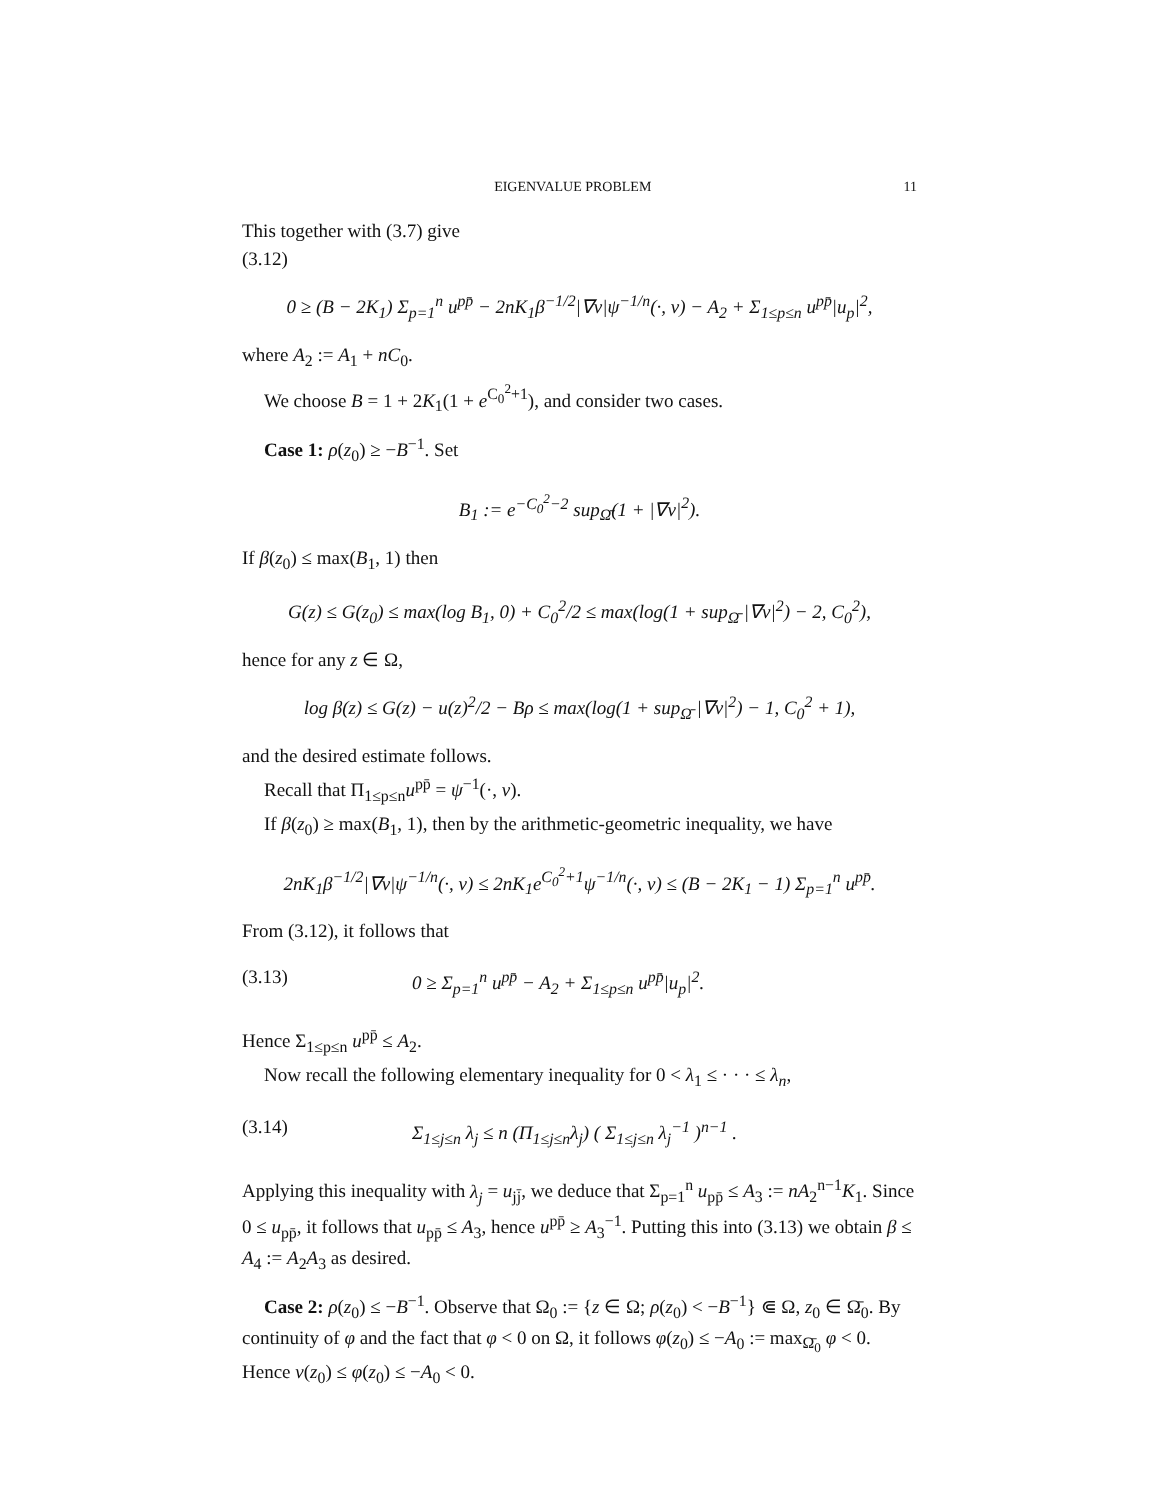EIGENVALUE PROBLEM 11
This together with (3.7) give
(3.12)
0 ≥ (B − 2K<sub>1</sub>) Σ<sub>p=1</sub><sup>n</sup> u<sup>pp̄</sup> − 2nK<sub>1</sub>β<sup>−1/2</sup>|∇v|ψ<sup>−1/n</sup>(·, v) − A<sub>2</sub> + Σ<sub>1≤p≤n</sub> u<sup>pp̄</sup>|u<sub>p</sub>|<sup>2</sup>,
where A<sub>2</sub> := A<sub>1</sub> + nC<sub>0</sub>.
We choose B = 1 + 2K<sub>1</sub>(1 + e<sup>C<sub>0</sub><sup>2</sup>+1</sup>), and consider two cases.
Case 1: ρ(z<sub>0</sub>) ≥ −B<sup>−1</sup>. Set
B<sub>1</sub> := e<sup>−C<sub>0</sub><sup>2</sup>−2</sup> sup<sub>Ω̄</sub>(1 + |∇v|<sup>2</sup>).
If β(z<sub>0</sub>) ≤ max(B<sub>1</sub>, 1) then
G(z) ≤ G(z<sub>0</sub>) ≤ max(log B<sub>1</sub>, 0) + C<sub>0</sub><sup>2</sup>/2 ≤ max(log(1 + sup<sub>Ω̄</sub> |∇v|<sup>2</sup>) − 2, C<sub>0</sub><sup>2</sup>),
hence for any z ∈ Ω,
log β(z) ≤ G(z) − u(z)<sup>2</sup>/2 − Bρ ≤ max(log(1 + sup<sub>Ω̄</sub> |∇v|<sup>2</sup>) − 1, C<sub>0</sub><sup>2</sup> + 1),
and the desired estimate follows.
Recall that Π<sub>1≤p≤n</sub>u<sup>pp̄</sup> = ψ<sup>−1</sup>(·, v).
If β(z<sub>0</sub>) ≥ max(B<sub>1</sub>, 1), then by the arithmetic-geometric inequality, we have
2nK<sub>1</sub>β<sup>−1/2</sup>|∇v|ψ<sup>−1/n</sup>(·, v) ≤ 2nK<sub>1</sub>e<sup>C<sub>0</sub><sup>2</sup>+1</sup>ψ<sup>−1/n</sup>(·, v) ≤ (B − 2K<sub>1</sub> − 1) Σ<sub>p=1</sub><sup>n</sup> u<sup>pp̄</sup>.
From (3.12), it follows that
(3.13) 0 ≥ Σ<sub>p=1</sub><sup>n</sup> u<sup>pp̄</sup> − A<sub>2</sub> + Σ<sub>1≤p≤n</sub> u<sup>pp̄</sup>|u<sub>p</sub>|<sup>2</sup>.
Hence Σ<sub>1≤p≤n</sub> u<sup>pp̄</sup> ≤ A<sub>2</sub>.
Now recall the following elementary inequality for 0 < λ<sub>1</sub> ≤ · · · ≤ λ<sub>n</sub>,
(3.14) Σ<sub>1≤j≤n</sub> λ<sub>j</sub> ≤ n (Π<sub>1≤j≤n</sub>λ<sub>j</sub>) ( Σ<sub>1≤j≤n</sub> λ<sub>j</sub><sup>−1</sup> )<sup>n−1</sup> .
Applying this inequality with λ<sub>j</sub> = u<sub>jj̄</sub>, we deduce that Σ<sub>p=1</sub><sup>n</sup> u<sub>pp̄</sub> ≤ A<sub>3</sub> := nA<sub>2</sub><sup>n−1</sup>K<sub>1</sub>. Since 0 ≤ u<sub>pp̄</sub>, it follows that u<sub>pp̄</sub> ≤ A<sub>3</sub>, hence u<sup>pp̄</sup> ≥ A<sub>3</sub><sup>−1</sup>. Putting this into (3.13) we obtain β ≤ A<sub>4</sub> := A<sub>2</sub>A<sub>3</sub> as desired.
Case 2: ρ(z<sub>0</sub>) ≤ −B<sup>−1</sup>. Observe that Ω<sub>0</sub> := {z ∈ Ω; ρ(z<sub>0</sub>) < −B<sup>−1</sup>} ⋐ Ω, z<sub>0</sub> ∈ Ω̄<sub>0</sub>. By continuity of φ and the fact that φ < 0 on Ω, it follows φ(z<sub>0</sub>) ≤ −A<sub>0</sub> := max<sub>Ω̄<sub>0</sub></sub> φ < 0. Hence v(z<sub>0</sub>) ≤ φ(z<sub>0</sub>) ≤ −A<sub>0</sub> < 0.